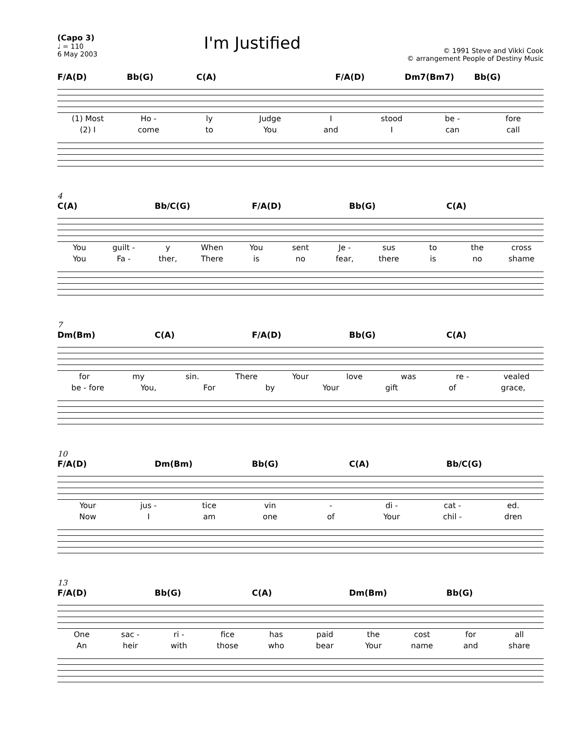(Capo 3)
♩ = 110
6 May 2003
I'm Justified
© 1991 Steve and Vikki Cook
© arrangement People of Destiny Music
F/A(D) Bb(G) C(A) F/A(D) Dm7(Bm7) Bb(G)
(1) Most Ho - ly Judge I stood be - fore
(2) I come to You and I can call
4
C(A) Bb/C(G) F/A(D) Bb(G) C(A)
You guilt - y When You sent Je - sus to the cross
You Fa - ther, There is no fear, there is no shame
7
Dm(Bm) C(A) F/A(D) Bb(G) C(A)
for my sin. There Your love was re - vealed
be - fore You, For by Your gift of grace,
10
F/A(D) Dm(Bm) Bb(G) C(A) Bb/C(G)
Your jus - tice vin - di - cat - ed.
Now I am one of Your chil - dren
13
F/A(D) Bb(G) C(A) Dm(Bm) Bb(G)
One sac - ri - fice has paid the cost for all
An heir with those who bear Your name and share